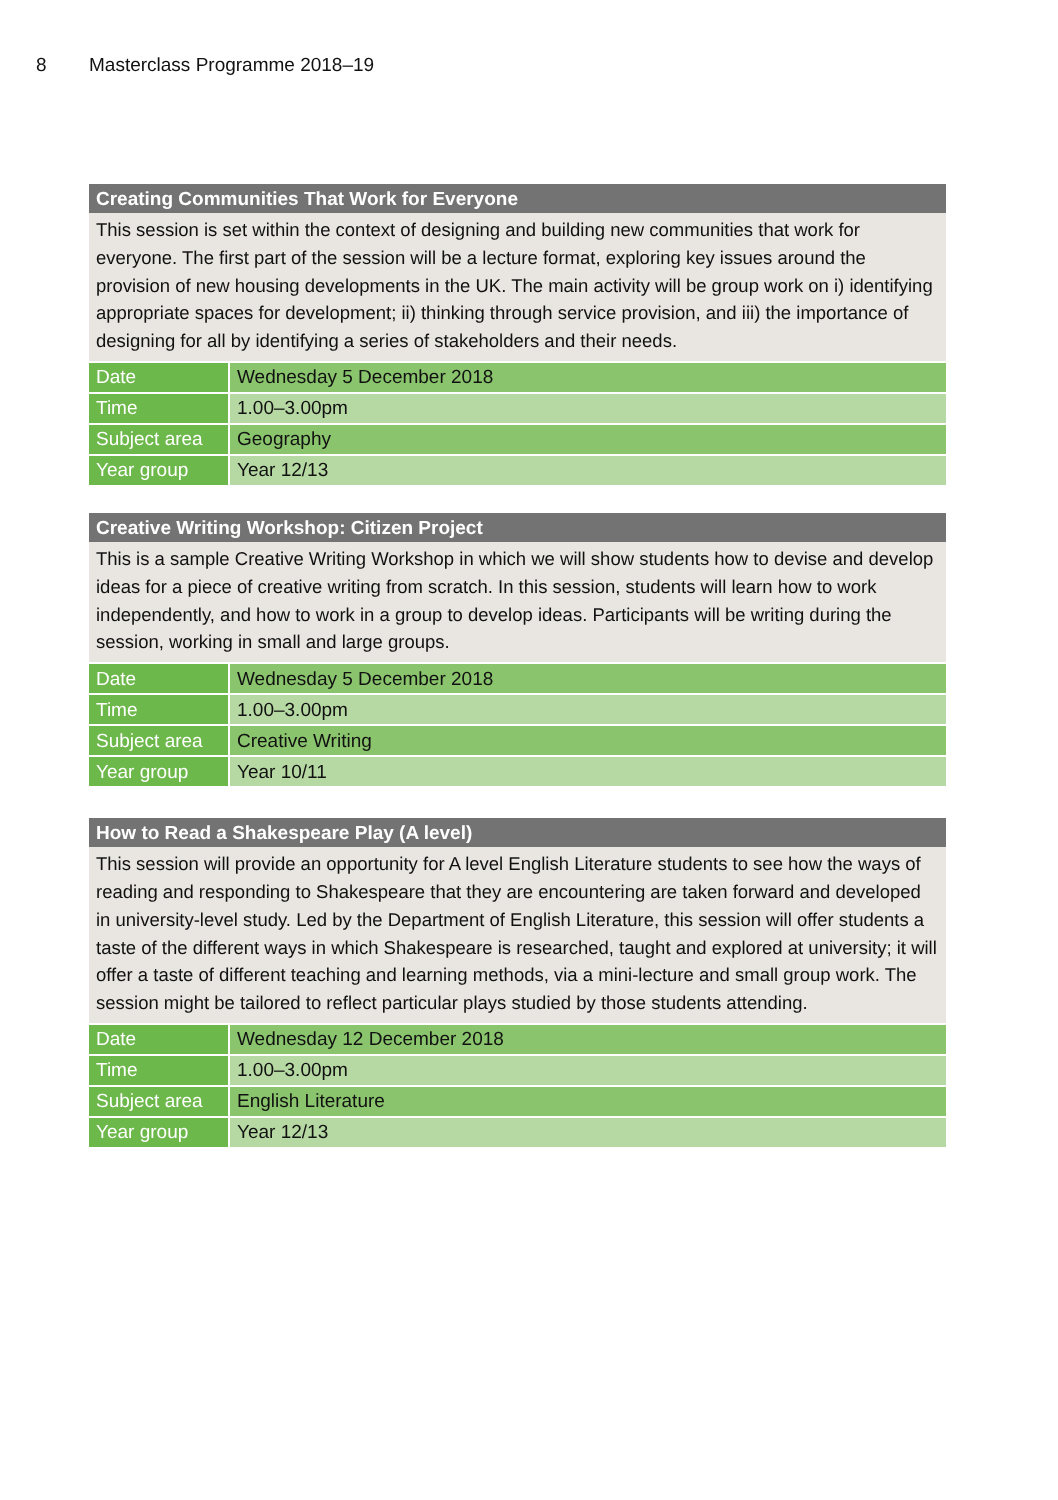8 Masterclass Programme 2018–19
Creating Communities That Work for Everyone
This session is set within the context of designing and building new communities that work for everyone. The first part of the session will be a lecture format, exploring key issues around the provision of new housing developments in the UK. The main activity will be group work on i) identifying appropriate spaces for development; ii) thinking through service provision, and iii) the importance of designing for all by identifying a series of stakeholders and their needs.
| Date | Wednesday 5 December 2018 |
| Time | 1.00–3.00pm |
| Subject area | Geography |
| Year group | Year 12/13 |
Creative Writing Workshop: Citizen Project
This is a sample Creative Writing Workshop in which we will show students how to devise and develop ideas for a piece of creative writing from scratch. In this session, students will learn how to work independently, and how to work in a group to develop ideas. Participants will be writing during the session, working in small and large groups.
| Date | Wednesday 5 December 2018 |
| Time | 1.00–3.00pm |
| Subject area | Creative Writing |
| Year group | Year 10/11 |
How to Read a Shakespeare Play (A level)
This session will provide an opportunity for A level English Literature students to see how the ways of reading and responding to Shakespeare that they are encountering are taken forward and developed in university-level study. Led by the Department of English Literature, this session will offer students a taste of the different ways in which Shakespeare is researched, taught and explored at university; it will offer a taste of different teaching and learning methods, via a mini-lecture and small group work. The session might be tailored to reflect particular plays studied by those students attending.
| Date | Wednesday 12 December 2018 |
| Time | 1.00–3.00pm |
| Subject area | English Literature |
| Year group | Year 12/13 |